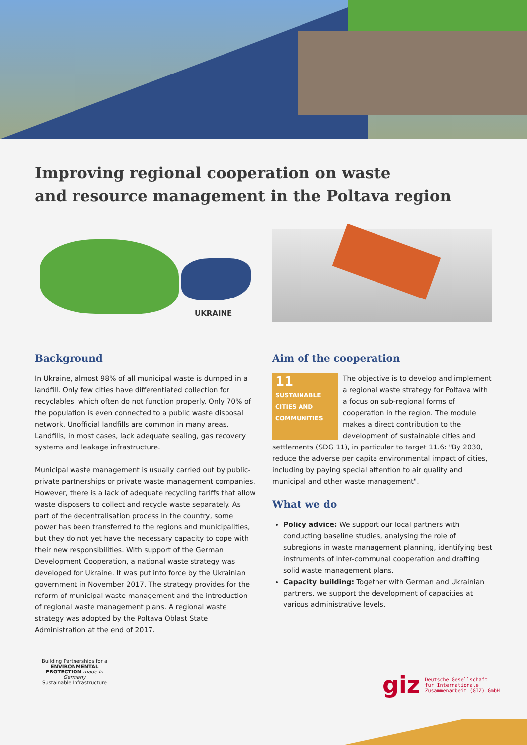Improving regional cooperation on waste
and resource management in the Poltava region
UKRAINE
Background
In Ukraine, almost 98% of all municipal waste is dumped in a landfill. Only few cities have differentiated collection for recyclables, which often do not function properly. Only 70% of the population is even connected to a public waste disposal network. Unofficial landfills are common in many areas. Landfills, in most cases, lack adequate sealing, gas recovery systems and leakage infrastructure.
Municipal waste management is usually carried out by public-private partnerships or private waste management companies. However, there is a lack of adequate recycling tariffs that allow waste disposers to collect and recycle waste separately. As part of the decentralisation process in the country, some power has been transferred to the regions and municipalities, but they do not yet have the necessary capacity to cope with their new responsibilities. With support of the German Development Cooperation, a national waste strategy was developed for Ukraine. It was put into force by the Ukrainian government in November 2017. The strategy provides for the reform of municipal waste management and the introduction of regional waste management plans. A regional waste strategy was adopted by the Poltava Oblast State Administration at the end of 2017.
Aim of the cooperation
11 SUSTAINABLE CITIES AND COMMUNITIES
The objective is to develop and implement a regional waste strategy for Poltava with a focus on sub-regional forms of cooperation in the region. The module makes a direct contribution to the development of sustainable cities and settlements (SDG 11), in particular to target 11.6: "By 2030, reduce the adverse per capita environmental impact of cities, including by paying special attention to air quality and municipal and other waste management".
What we do
Policy advice: We support our local partners with conducting baseline studies, analysing the role of subregions in waste management planning, identifying best instruments of inter-communal cooperation and drafting solid waste management plans.
Capacity building: Together with German and Ukrainian partners, we support the development of capacities at various administrative levels.
Building Partnerships for a
ENVIRONMENTAL PROTECTION made in Germany
Sustainable Infrastructure
giz Deutsche Gesellschaft
für Internationale
Zusammenarbeit (GIZ) GmbH